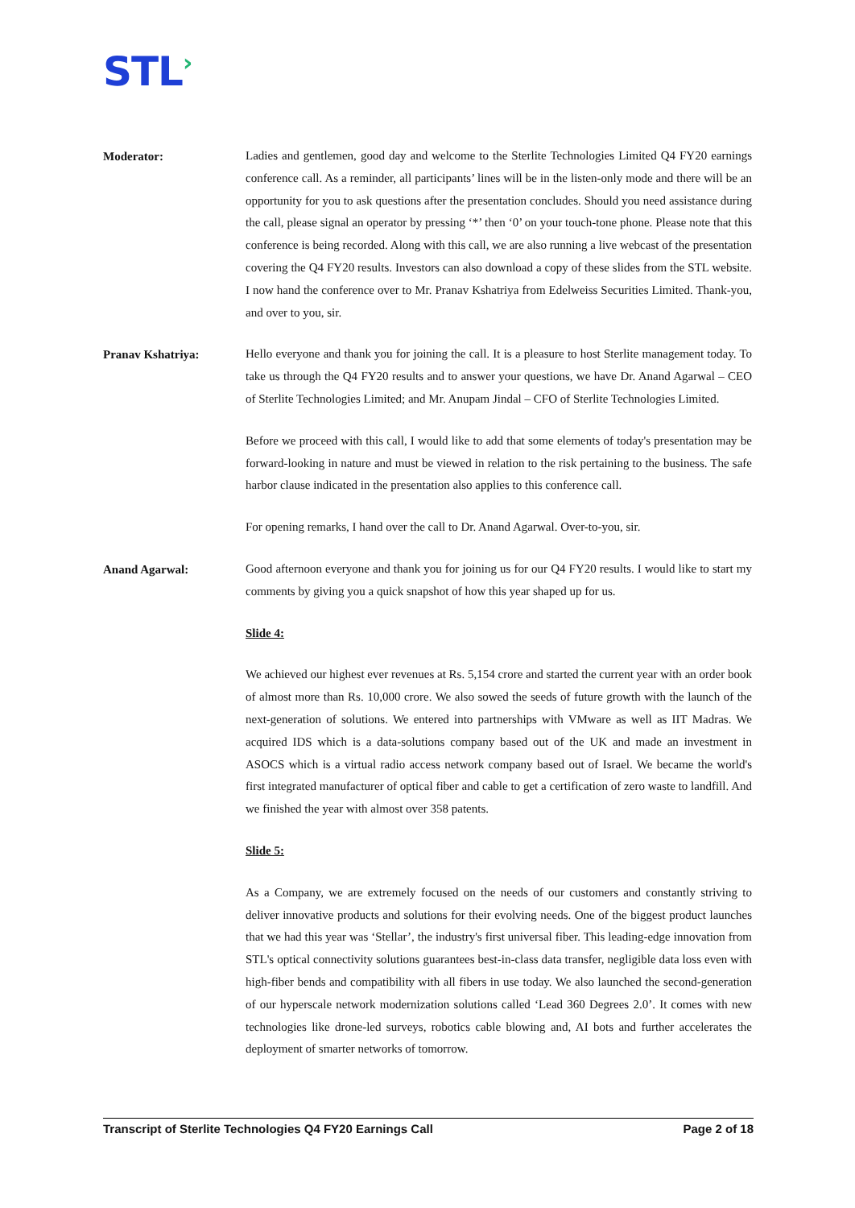STL›
Moderator:
Ladies and gentlemen, good day and welcome to the Sterlite Technologies Limited Q4 FY20 earnings conference call. As a reminder, all participants’ lines will be in the listen-only mode and there will be an opportunity for you to ask questions after the presentation concludes. Should you need assistance during the call, please signal an operator by pressing ‘*’ then ‘0’ on your touch-tone phone. Please note that this conference is being recorded. Along with this call, we are also running a live webcast of the presentation covering the Q4 FY20 results. Investors can also download a copy of these slides from the STL website. I now hand the conference over to Mr. Pranav Kshatriya from Edelweiss Securities Limited. Thank-you, and over to you, sir.
Pranav Kshatriya:
Hello everyone and thank you for joining the call. It is a pleasure to host Sterlite management today. To take us through the Q4 FY20 results and to answer your questions, we have Dr. Anand Agarwal – CEO of Sterlite Technologies Limited; and Mr. Anupam Jindal – CFO of Sterlite Technologies Limited.
Before we proceed with this call, I would like to add that some elements of today's presentation may be forward-looking in nature and must be viewed in relation to the risk pertaining to the business. The safe harbor clause indicated in the presentation also applies to this conference call.
For opening remarks, I hand over the call to Dr. Anand Agarwal. Over-to-you, sir.
Anand Agarwal:
Good afternoon everyone and thank you for joining us for our Q4 FY20 results. I would like to start my comments by giving you a quick snapshot of how this year shaped up for us.
Slide 4:
We achieved our highest ever revenues at Rs. 5,154 crore and started the current year with an order book of almost more than Rs. 10,000 crore. We also sowed the seeds of future growth with the launch of the next-generation of solutions. We entered into partnerships with VMware as well as IIT Madras. We acquired IDS which is a data-solutions company based out of the UK and made an investment in ASOCS which is a virtual radio access network company based out of Israel. We became the world's first integrated manufacturer of optical fiber and cable to get a certification of zero waste to landfill. And we finished the year with almost over 358 patents.
Slide 5:
As a Company, we are extremely focused on the needs of our customers and constantly striving to deliver innovative products and solutions for their evolving needs. One of the biggest product launches that we had this year was ‘Stellar’, the industry's first universal fiber. This leading-edge innovation from STL's optical connectivity solutions guarantees best-in-class data transfer, negligible data loss even with high-fiber bends and compatibility with all fibers in use today. We also launched the second-generation of our hyperscale network modernization solutions called ‘Lead 360 Degrees 2.0’. It comes with new technologies like drone-led surveys, robotics cable blowing and, AI bots and further accelerates the deployment of smarter networks of tomorrow.
Transcript of Sterlite Technologies Q4 FY20 Earnings Call Page 2 of 18